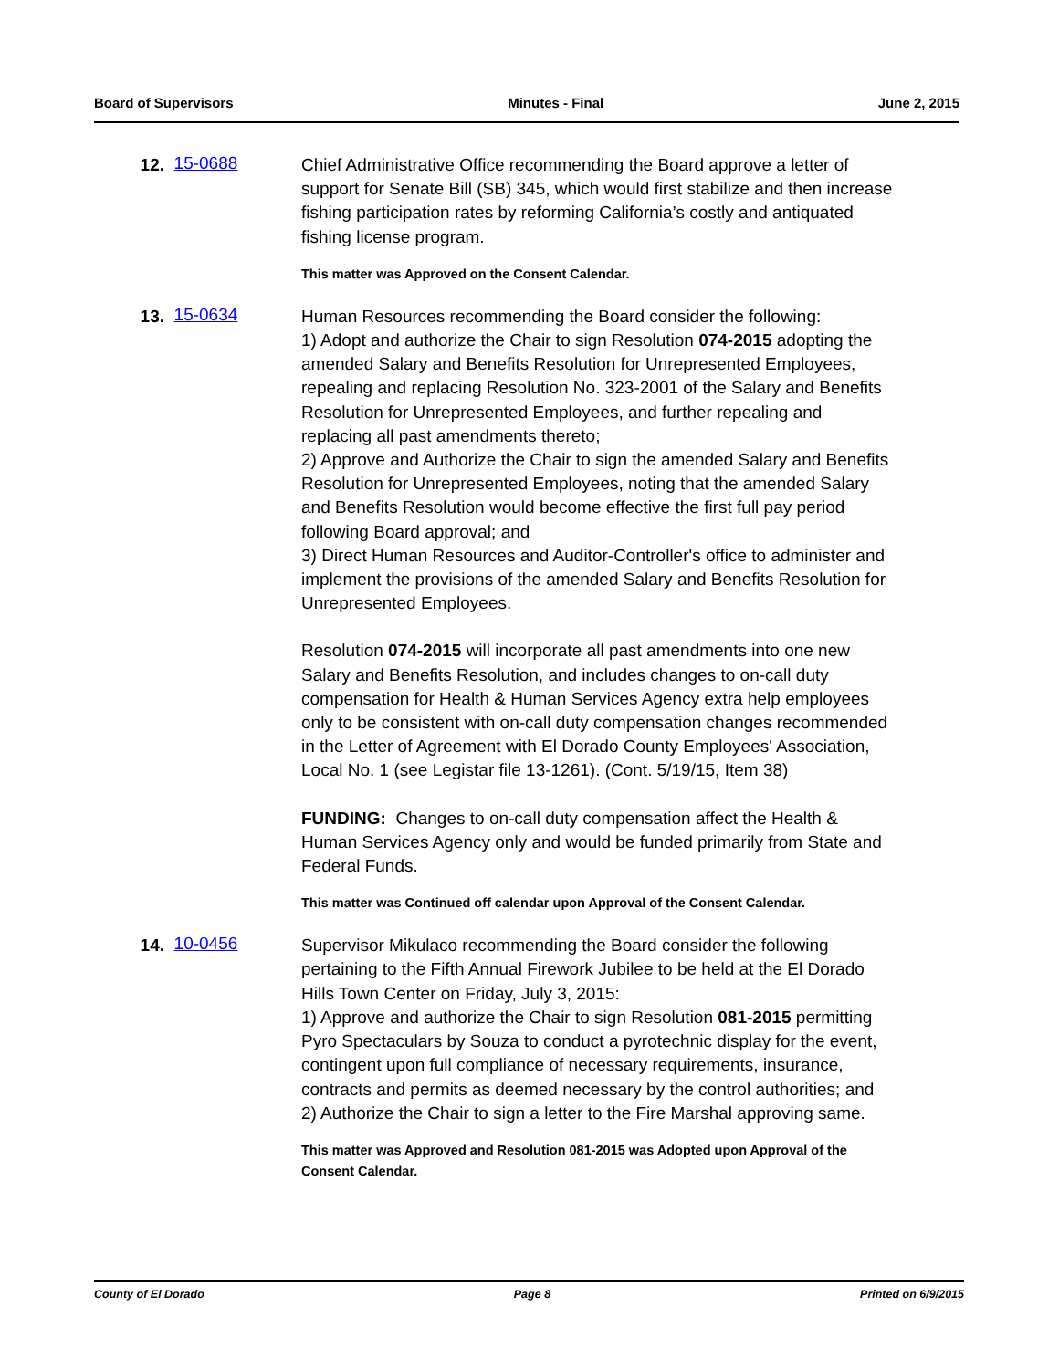Board of Supervisors Minutes - Final June 2, 2015
12. 15-0688
Chief Administrative Office recommending the Board approve a letter of support for Senate Bill (SB) 345, which would first stabilize and then increase fishing participation rates by reforming California’s costly and antiquated fishing license program.
This matter was Approved on the Consent Calendar.
13. 15-0634
Human Resources recommending the Board consider the following:
1) Adopt and authorize the Chair to sign Resolution 074-2015 adopting the amended Salary and Benefits Resolution for Unrepresented Employees, repealing and replacing Resolution No. 323-2001 of the Salary and Benefits Resolution for Unrepresented Employees, and further repealing and replacing all past amendments thereto;
2) Approve and Authorize the Chair to sign the amended Salary and Benefits Resolution for Unrepresented Employees, noting that the amended Salary and Benefits Resolution would become effective the first full pay period following Board approval; and
3) Direct Human Resources and Auditor-Controller's office to administer and implement the provisions of the amended Salary and Benefits Resolution for Unrepresented Employees.
Resolution 074-2015 will incorporate all past amendments into one new Salary and Benefits Resolution, and includes changes to on-call duty compensation for Health & Human Services Agency extra help employees only to be consistent with on-call duty compensation changes recommended in the Letter of Agreement with El Dorado County Employees' Association, Local No. 1 (see Legistar file 13-1261). (Cont. 5/19/15, Item 38)
FUNDING: Changes to on-call duty compensation affect the Health & Human Services Agency only and would be funded primarily from State and Federal Funds.
This matter was Continued off calendar upon Approval of the Consent Calendar.
14. 10-0456
Supervisor Mikulaco recommending the Board consider the following pertaining to the Fifth Annual Firework Jubilee to be held at the El Dorado Hills Town Center on Friday, July 3, 2015:
1) Approve and authorize the Chair to sign Resolution 081-2015 permitting Pyro Spectaculars by Souza to conduct a pyrotechnic display for the event, contingent upon full compliance of necessary requirements, insurance, contracts and permits as deemed necessary by the control authorities; and
2) Authorize the Chair to sign a letter to the Fire Marshal approving same.
This matter was Approved and Resolution 081-2015 was Adopted upon Approval of the Consent Calendar.
County of El Dorado Page 8 Printed on 6/9/2015